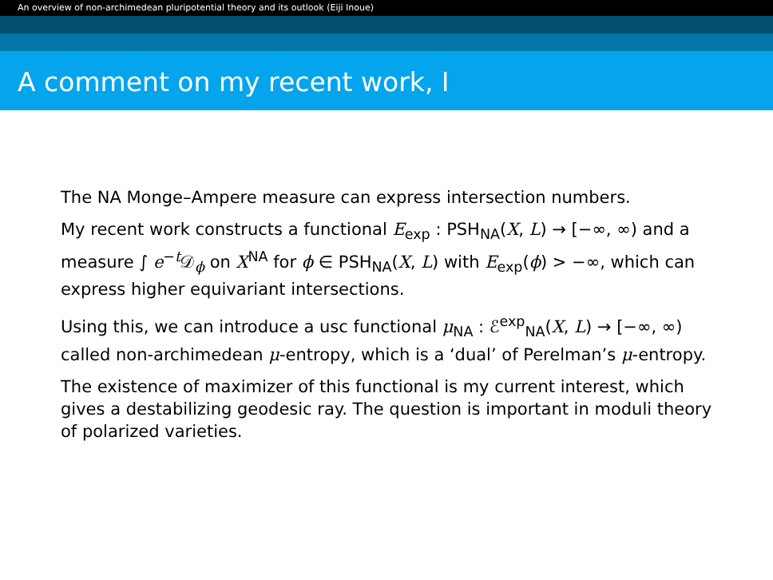An overview of non-archimedean pluripotential theory and its outlook (Eiji Inoue)
A comment on my recent work, I
The NA Monge–Ampere measure can express intersection numbers.
My recent work constructs a functional E<sub>exp</sub> : PSH<sub>NA</sub>(X, L) → [−∞, ∞) and a measure ∫ e<sup>−t</sup>𝒟<sub>ϕ</sub> on X<sup>NA</sup> for ϕ ∈ PSH<sub>NA</sub>(X, L) with E<sub>exp</sub>(ϕ) > −∞, which can express higher equivariant intersections.
Using this, we can introduce a usc functional μ<sub>NA</sub> : ℰ<sup>exp</sup><sub>NA</sub>(X, L) → [−∞, ∞) called non-archimedean μ-entropy, which is a ‘dual’ of Perelman’s μ-entropy.
The existence of maximizer of this functional is my current interest, which gives a destabilizing geodesic ray. The question is important in moduli theory of polarized varieties.